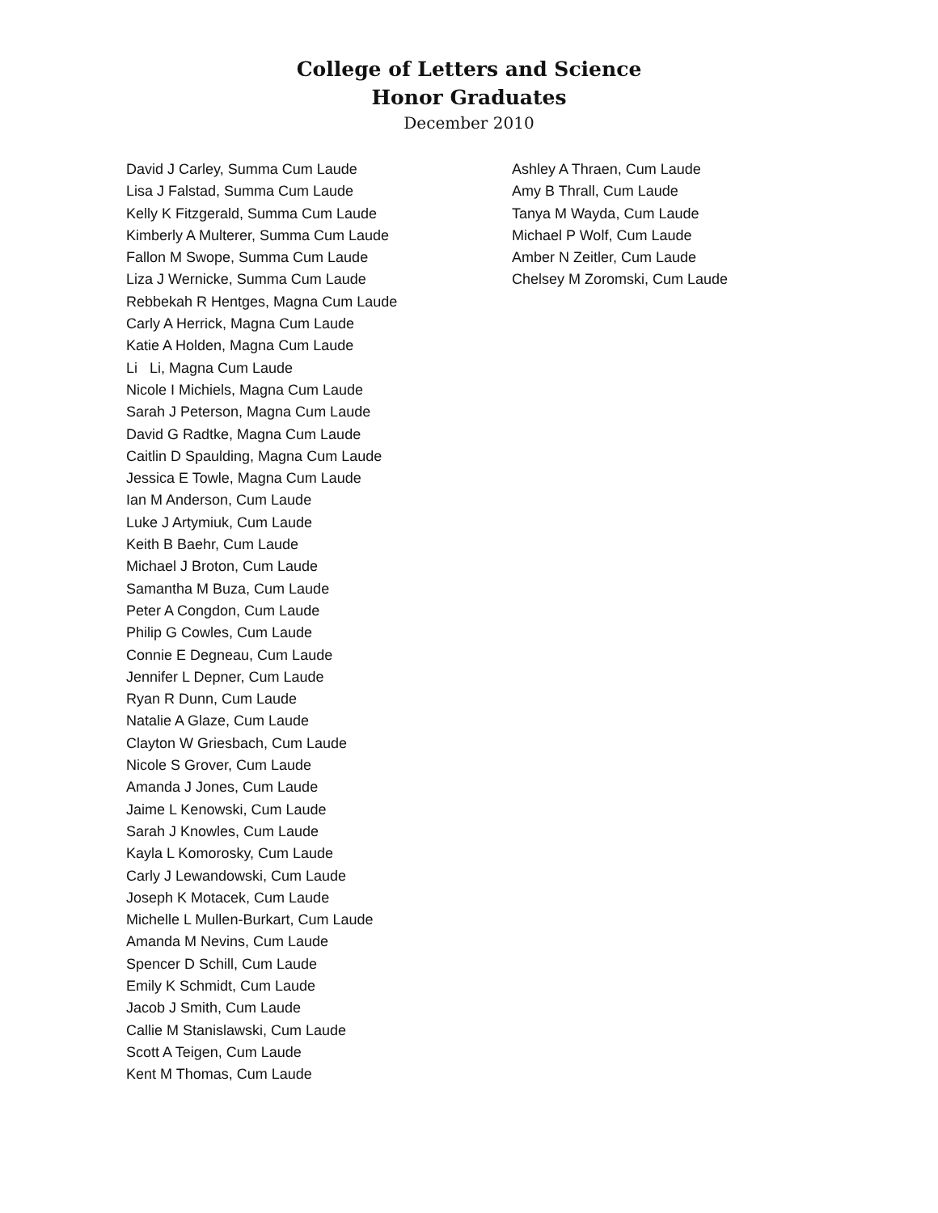College of Letters and Science
Honor Graduates
December 2010
David J Carley, Summa Cum Laude
Lisa J Falstad, Summa Cum Laude
Kelly K Fitzgerald, Summa Cum Laude
Kimberly A Multerer, Summa Cum Laude
Fallon M Swope, Summa Cum Laude
Liza J Wernicke, Summa Cum Laude
Rebbekah R Hentges, Magna Cum Laude
Carly A Herrick, Magna Cum Laude
Katie A Holden, Magna Cum Laude
Li Li, Magna Cum Laude
Nicole I Michiels, Magna Cum Laude
Sarah J Peterson, Magna Cum Laude
David G Radtke, Magna Cum Laude
Caitlin D Spaulding, Magna Cum Laude
Jessica E Towle, Magna Cum Laude
Ian M Anderson, Cum Laude
Luke J Artymiuk, Cum Laude
Keith B Baehr, Cum Laude
Michael J Broton, Cum Laude
Samantha M Buza, Cum Laude
Peter A Congdon, Cum Laude
Philip G Cowles, Cum Laude
Connie E Degneau, Cum Laude
Jennifer L Depner, Cum Laude
Ryan R Dunn, Cum Laude
Natalie A Glaze, Cum Laude
Clayton W Griesbach, Cum Laude
Nicole S Grover, Cum Laude
Amanda J Jones, Cum Laude
Jaime L Kenowski, Cum Laude
Sarah J Knowles, Cum Laude
Kayla L Komorosky, Cum Laude
Carly J Lewandowski, Cum Laude
Joseph K Motacek, Cum Laude
Michelle L Mullen-Burkart, Cum Laude
Amanda M Nevins, Cum Laude
Spencer D Schill, Cum Laude
Emily K Schmidt, Cum Laude
Jacob J Smith, Cum Laude
Callie M Stanislawski, Cum Laude
Scott A Teigen, Cum Laude
Kent M Thomas, Cum Laude
Ashley A Thraen, Cum Laude
Amy B Thrall, Cum Laude
Tanya M Wayda, Cum Laude
Michael P Wolf, Cum Laude
Amber N Zeitler, Cum Laude
Chelsey M Zoromski, Cum Laude